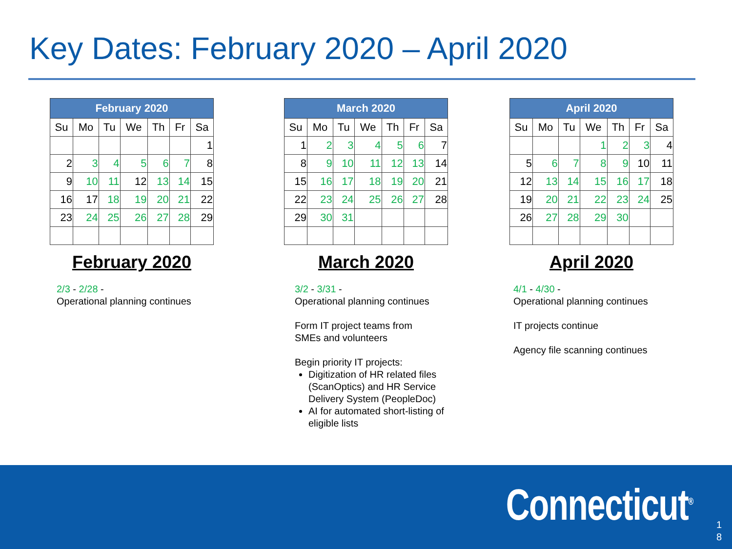Key Dates: February 2020 – April 2020
| February 2020 | | | | | | |
| --- | --- | --- | --- | --- | --- | --- |
| Su | Mo | Tu | We | Th | Fr | Sa |
| | | | | | | 1 |
| 2 | 3 | 4 | 5 | 6 | 7 | 8 |
| 9 | 10 | 11 | 12 | 13 | 14 | 15 |
| 16 | 17 | 18 | 19 | 20 | 21 | 22 |
| 23 | 24 | 25 | 26 | 27 | 28 | 29 |
February 2020
2/3 - 2/28 -
Operational planning continues
| March 2020 | | | | | | |
| --- | --- | --- | --- | --- | --- | --- |
| Su | Mo | Tu | We | Th | Fr | Sa |
| 1 | 2 | 3 | 4 | 5 | 6 | 7 |
| 8 | 9 | 10 | 11 | 12 | 13 | 14 |
| 15 | 16 | 17 | 18 | 19 | 20 | 21 |
| 22 | 23 | 24 | 25 | 26 | 27 | 28 |
| 29 | 30 | 31 | | | | |
March 2020
3/2 - 3/31 -
Operational planning continues
Form IT project teams from
SMEs and volunteers
Begin priority IT projects:
Digitization of HR related files (ScanOptics) and HR Service Delivery System (PeopleDoc)
AI for automated short-listing of eligible lists
| April 2020 | | | | | | |
| --- | --- | --- | --- | --- | --- | --- |
| Su | Mo | Tu | We | Th | Fr | Sa |
| | | | 1 | 2 | 3 | 4 |
| 5 | 6 | 7 | 8 | 9 | 10 | 11 |
| 12 | 13 | 14 | 15 | 16 | 17 | 18 |
| 19 | 20 | 21 | 22 | 23 | 24 | 25 |
| 26 | 27 | 28 | 29 | 30 | | |
April 2020
4/1 - 4/30 -
Operational planning continues
IT projects continue
Agency file scanning continues
Connecticut<sup>®</sup>
1 8